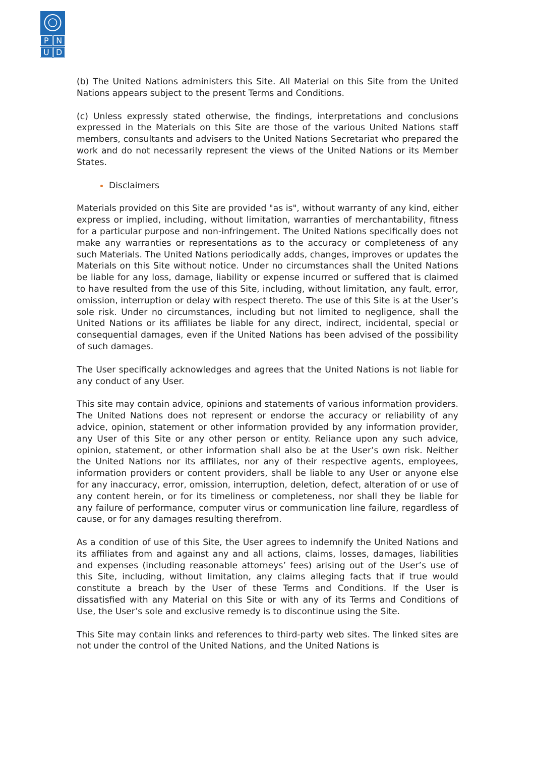PNUD
(b) The United Nations administers this Site. All Material on this Site from the United Nations appears subject to the present Terms and Conditions.
(c) Unless expressly stated otherwise, the findings, interpretations and conclusions expressed in the Materials on this Site are those of the various United Nations staff members, consultants and advisers to the United Nations Secretariat who prepared the work and do not necessarily represent the views of the United Nations or its Member States.
Disclaimers
Materials provided on this Site are provided "as is", without warranty of any kind, either express or implied, including, without limitation, warranties of merchantability, fitness for a particular purpose and non-infringement. The United Nations specifically does not make any warranties or representations as to the accuracy or completeness of any such Materials. The United Nations periodically adds, changes, improves or updates the Materials on this Site without notice. Under no circumstances shall the United Nations be liable for any loss, damage, liability or expense incurred or suffered that is claimed to have resulted from the use of this Site, including, without limitation, any fault, error, omission, interruption or delay with respect thereto. The use of this Site is at the User’s sole risk. Under no circumstances, including but not limited to negligence, shall the United Nations or its affiliates be liable for any direct, indirect, incidental, special or consequential damages, even if the United Nations has been advised of the possibility of such damages.
The User specifically acknowledges and agrees that the United Nations is not liable for any conduct of any User.
This site may contain advice, opinions and statements of various information providers. The United Nations does not represent or endorse the accuracy or reliability of any advice, opinion, statement or other information provided by any information provider, any User of this Site or any other person or entity. Reliance upon any such advice, opinion, statement, or other information shall also be at the User’s own risk. Neither the United Nations nor its affiliates, nor any of their respective agents, employees, information providers or content providers, shall be liable to any User or anyone else for any inaccuracy, error, omission, interruption, deletion, defect, alteration of or use of any content herein, or for its timeliness or completeness, nor shall they be liable for any failure of performance, computer virus or communication line failure, regardless of cause, or for any damages resulting therefrom.
As a condition of use of this Site, the User agrees to indemnify the United Nations and its affiliates from and against any and all actions, claims, losses, damages, liabilities and expenses (including reasonable attorneys’ fees) arising out of the User’s use of this Site, including, without limitation, any claims alleging facts that if true would constitute a breach by the User of these Terms and Conditions. If the User is dissatisfied with any Material on this Site or with any of its Terms and Conditions of Use, the User’s sole and exclusive remedy is to discontinue using the Site.
This Site may contain links and references to third-party web sites. The linked sites are not under the control of the United Nations, and the United Nations is